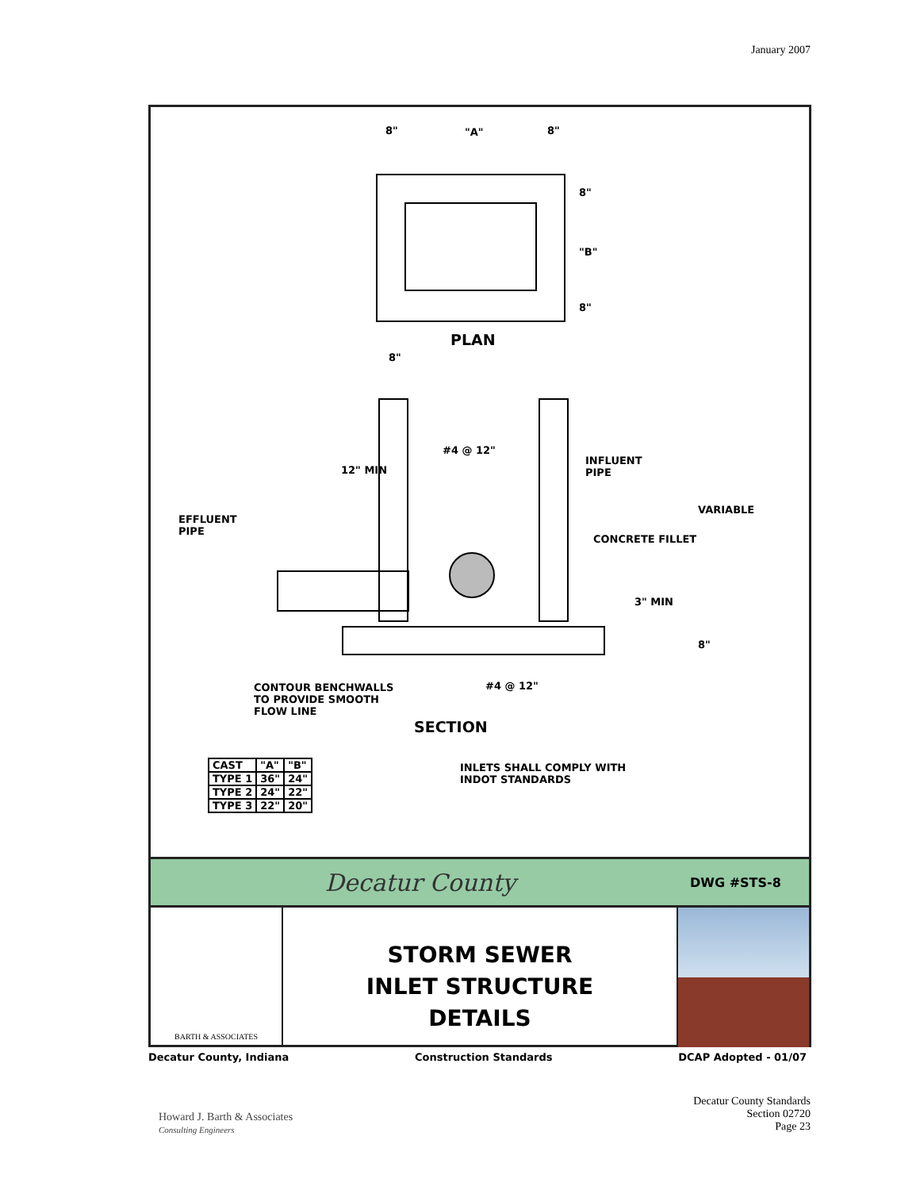January 2007
8" "A" 8"
8"
"B"
8"
PLAN
8"
12" MIN
#4 @ 12"
INFLUENT
PIPE
EFFLUENT
PIPE
CONCRETE FILLET
VARIABLE
3" MIN
8"
#4 @ 12" CONTOUR BENCHWALLS
TO PROVIDE SMOOTH
FLOW LINE
SECTION
| CAST | "A" | "B" |
| --- | --- | --- |
| TYPE 1 | 36" | 24" |
| TYPE 2 | 24" | 22" |
| TYPE 3 | 22" | 20" |
INLETS SHALL COMPLY WITH
INDOT STANDARDS
Decatur County
DWG #STS-8
BARTH & ASSOCIATES
STORM SEWER
INLET STRUCTURE
DETAILS
Decatur County, Indiana Construction Standards DCAP Adopted - 01/07
Howard J. Barth & Associates
Consulting Engineers
Decatur County Standards
Section 02720
Page 23